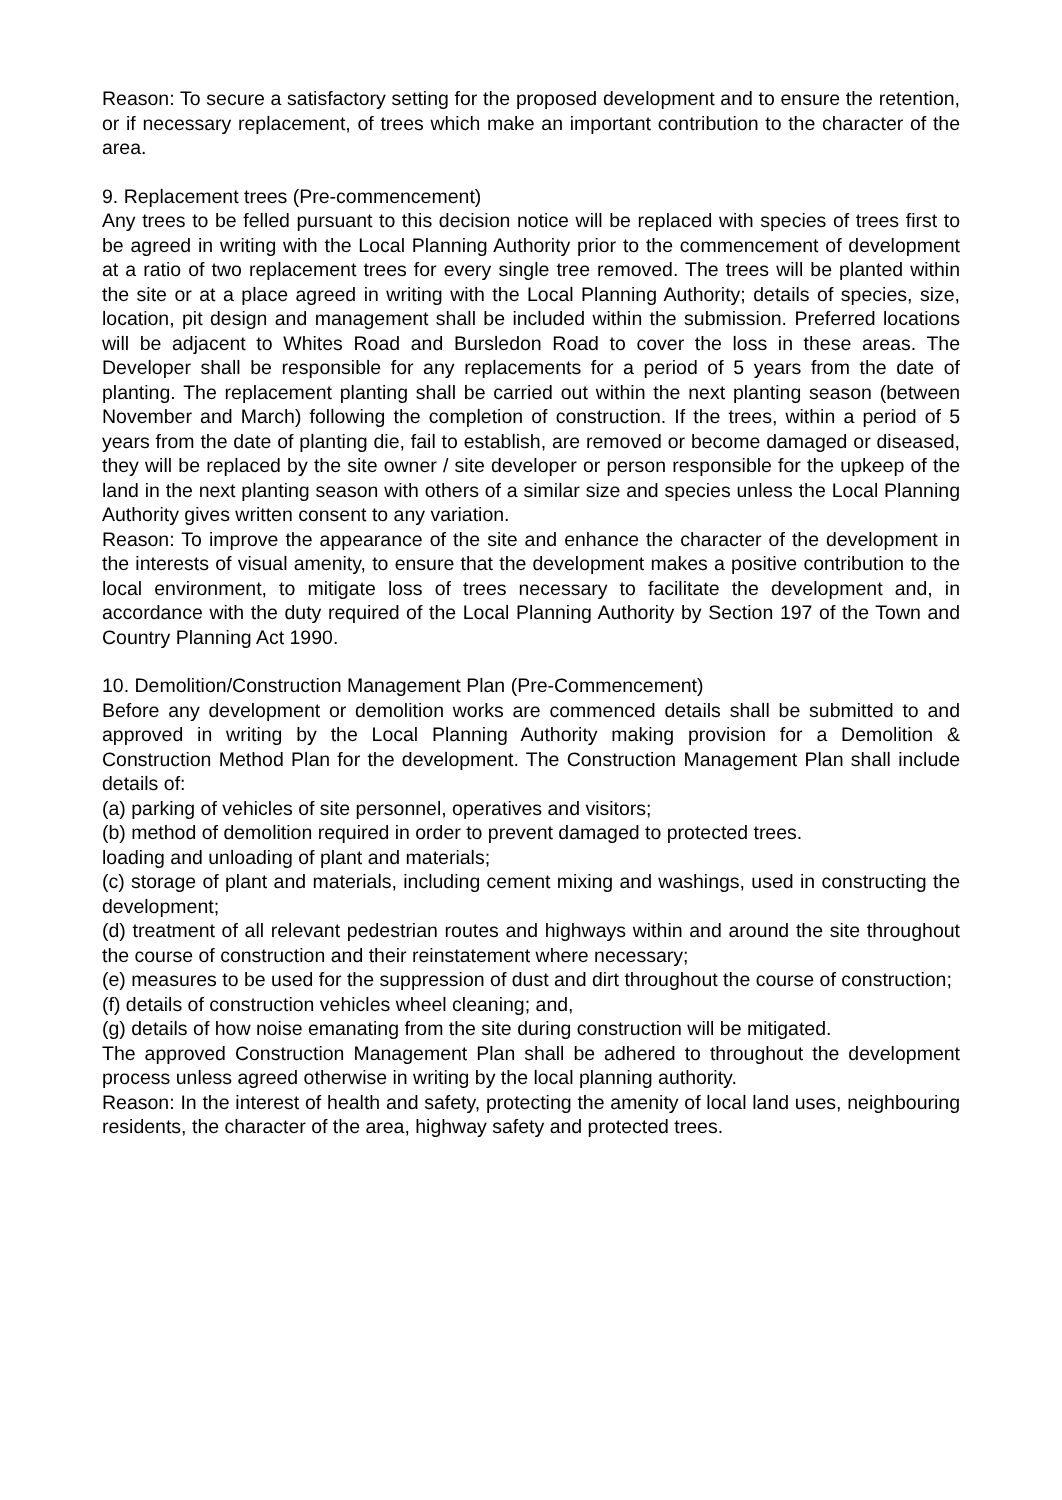Reason: To secure a satisfactory setting for the proposed development and to ensure the retention, or if necessary replacement, of trees which make an important contribution to the character of the area.
9. Replacement trees (Pre-commencement)
Any trees to be felled pursuant to this decision notice will be replaced with species of trees first to be agreed in writing with the Local Planning Authority prior to the commencement of development at a ratio of two replacement trees for every single tree removed. The trees will be planted within the site or at a place agreed in writing with the Local Planning Authority; details of species, size, location, pit design and management shall be included within the submission. Preferred locations will be adjacent to Whites Road and Bursledon Road to cover the loss in these areas. The Developer shall be responsible for any replacements for a period of 5 years from the date of planting. The replacement planting shall be carried out within the next planting season (between November and March) following the completion of construction. If the trees, within a period of 5 years from the date of planting die, fail to establish, are removed or become damaged or diseased, they will be replaced by the site owner / site developer or person responsible for the upkeep of the land in the next planting season with others of a similar size and species unless the Local Planning Authority gives written consent to any variation.
Reason: To improve the appearance of the site and enhance the character of the development in the interests of visual amenity, to ensure that the development makes a positive contribution to the local environment, to mitigate loss of trees necessary to facilitate the development and, in accordance with the duty required of the Local Planning Authority by Section 197 of the Town and Country Planning Act 1990.
10. Demolition/Construction Management Plan (Pre-Commencement)
Before any development or demolition works are commenced details shall be submitted to and approved in writing by the Local Planning Authority making provision for a Demolition & Construction Method Plan for the development. The Construction Management Plan shall include details of:
(a) parking of vehicles of site personnel, operatives and visitors;
(b) method of demolition required in order to prevent damaged to protected trees.
loading and unloading of plant and materials;
(c) storage of plant and materials, including cement mixing and washings, used in constructing the development;
(d) treatment of all relevant pedestrian routes and highways within and around the site throughout the course of construction and their reinstatement where necessary;
(e) measures to be used for the suppression of dust and dirt throughout the course of construction;
(f) details of construction vehicles wheel cleaning; and,
(g) details of how noise emanating from the site during construction will be mitigated.
The approved Construction Management Plan shall be adhered to throughout the development process unless agreed otherwise in writing by the local planning authority.
Reason: In the interest of health and safety, protecting the amenity of local land uses, neighbouring residents, the character of the area, highway safety and protected trees.